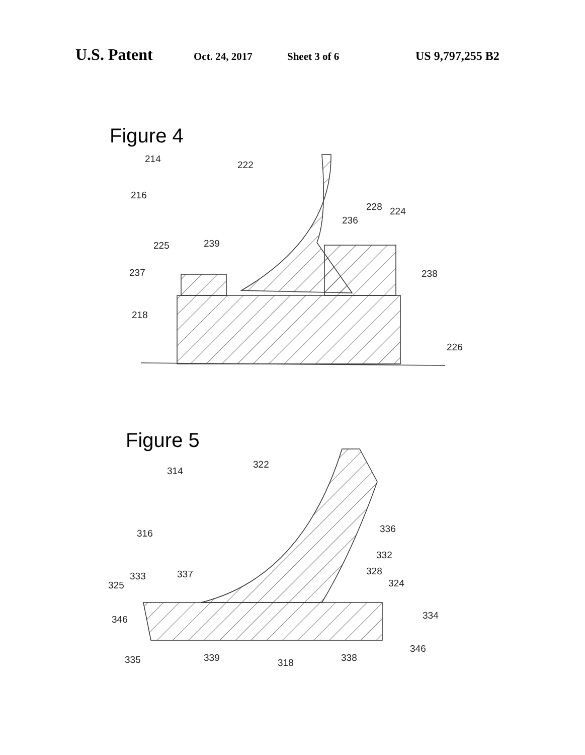U.S. Patent Oct. 24, 2017 Sheet 3 of 6 US 9,797,255 B2
Figure 4
214
222
216
236
228
224
225
239
237
238
218
226
Figure 5
314
322
316
336
332
328
333
337
324
325
334
346
346
335
339
318
338